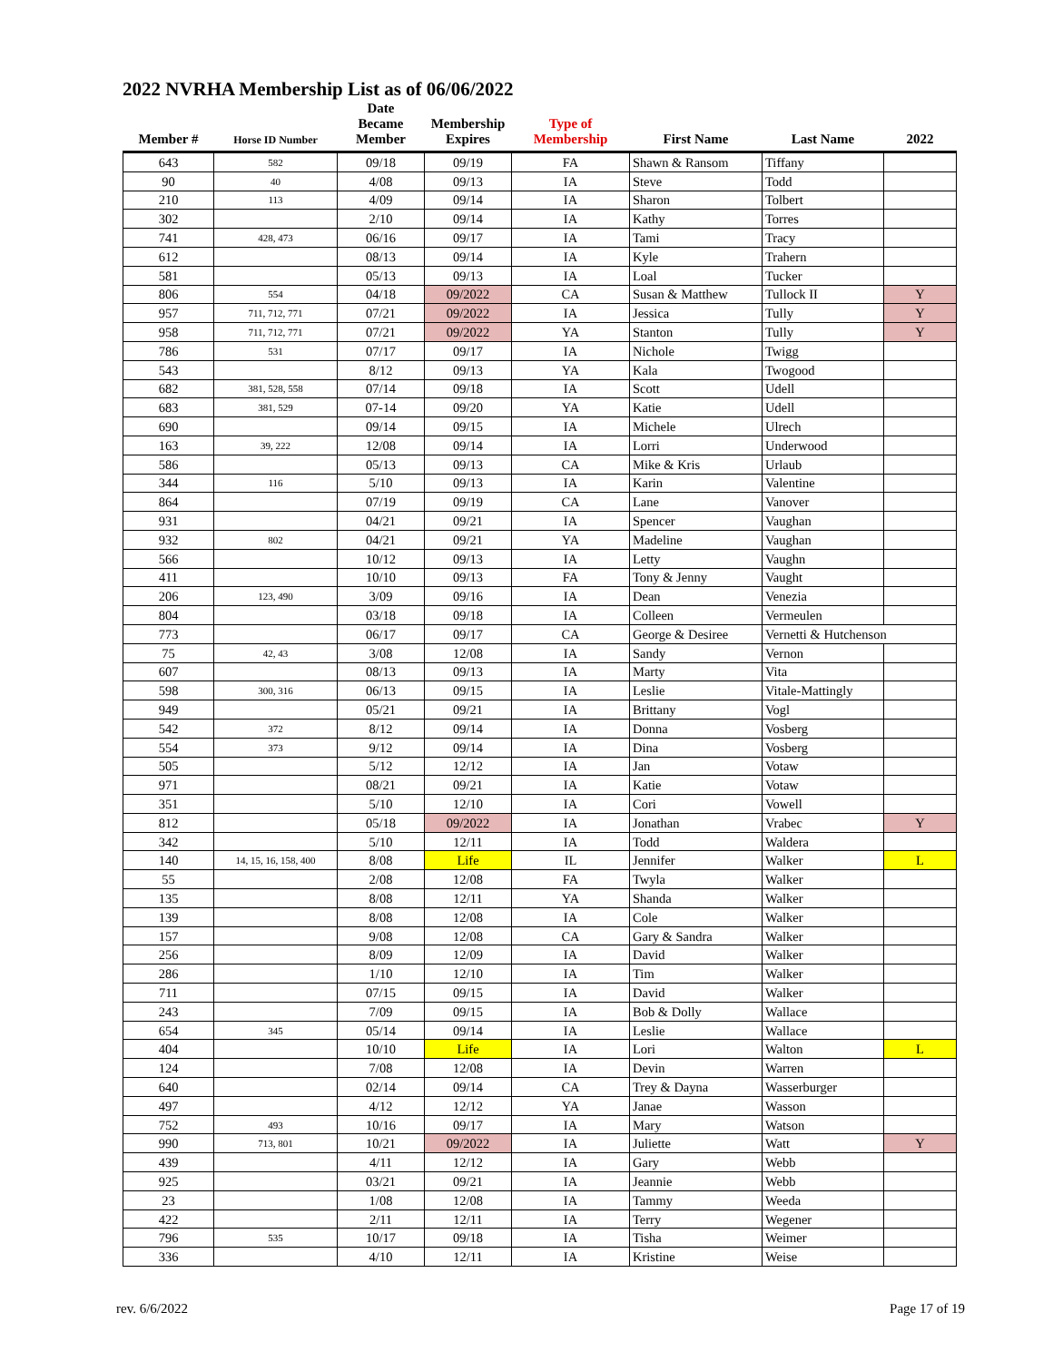2022 NVRHA Membership List as of 06/06/2022
| Member # | Horse ID Number | Date Became Member | Membership Expires | Type of Membership | First Name | Last Name | 2022 |
| --- | --- | --- | --- | --- | --- | --- | --- |
| 643 | 582 | 09/18 | 09/19 | FA | Shawn & Ransom | Tiffany | |
| 90 | 40 | 4/08 | 09/13 | IA | Steve | Todd | |
| 210 | 113 | 4/09 | 09/14 | IA | Sharon | Tolbert | |
| 302 | | 2/10 | 09/14 | IA | Kathy | Torres | |
| 741 | 428, 473 | 06/16 | 09/17 | IA | Tami | Tracy | |
| 612 | | 08/13 | 09/14 | IA | Kyle | Trahern | |
| 581 | | 05/13 | 09/13 | IA | Loal | Tucker | |
| 806 | 554 | 04/18 | 09/2022 | CA | Susan & Matthew | Tullock II | Y |
| 957 | 711, 712, 771 | 07/21 | 09/2022 | IA | Jessica | Tully | Y |
| 958 | 711, 712, 771 | 07/21 | 09/2022 | YA | Stanton | Tully | Y |
| 786 | 531 | 07/17 | 09/17 | IA | Nichole | Twigg | |
| 543 | | 8/12 | 09/13 | YA | Kala | Twogood | |
| 682 | 381, 528, 558 | 07/14 | 09/18 | IA | Scott | Udell | |
| 683 | 381, 529 | 07-14 | 09/20 | YA | Katie | Udell | |
| 690 | | 09/14 | 09/15 | IA | Michele | Ulrech | |
| 163 | 39, 222 | 12/08 | 09/14 | IA | Lorri | Underwood | |
| 586 | | 05/13 | 09/13 | CA | Mike & Kris | Urlaub | |
| 344 | 116 | 5/10 | 09/13 | IA | Karin | Valentine | |
| 864 | | 07/19 | 09/19 | CA | Lane | Vanover | |
| 931 | | 04/21 | 09/21 | IA | Spencer | Vaughan | |
| 932 | 802 | 04/21 | 09/21 | YA | Madeline | Vaughan | |
| 566 | | 10/12 | 09/13 | IA | Letty | Vaughn | |
| 411 | | 10/10 | 09/13 | FA | Tony & Jenny | Vaught | |
| 206 | 123, 490 | 3/09 | 09/16 | IA | Dean | Venezia | |
| 804 | | 03/18 | 09/18 | IA | Colleen | Vermeulen | |
| 773 | | 06/17 | 09/17 | CA | George & Desiree | Vernetti & Hutchenson | |
| 75 | 42, 43 | 3/08 | 12/08 | IA | Sandy | Vernon | |
| 607 | | 08/13 | 09/13 | IA | Marty | Vita | |
| 598 | 300, 316 | 06/13 | 09/15 | IA | Leslie | Vitale-Mattingly | |
| 949 | | 05/21 | 09/21 | IA | Brittany | Vogl | |
| 542 | 372 | 8/12 | 09/14 | IA | Donna | Vosberg | |
| 554 | 373 | 9/12 | 09/14 | IA | Dina | Vosberg | |
| 505 | | 5/12 | 12/12 | IA | Jan | Votaw | |
| 971 | | 08/21 | 09/21 | IA | Katie | Votaw | |
| 351 | | 5/10 | 12/10 | IA | Cori | Vowell | |
| 812 | | 05/18 | 09/2022 | IA | Jonathan | Vrabec | Y |
| 342 | | 5/10 | 12/11 | IA | Todd | Waldera | |
| 140 | 14, 15, 16, 158, 400 | 8/08 | Life | IL | Jennifer | Walker | L |
| 55 | | 2/08 | 12/08 | FA | Twyla | Walker | |
| 135 | | 8/08 | 12/11 | YA | Shanda | Walker | |
| 139 | | 8/08 | 12/08 | IA | Cole | Walker | |
| 157 | | 9/08 | 12/08 | CA | Gary & Sandra | Walker | |
| 256 | | 8/09 | 12/09 | IA | David | Walker | |
| 286 | | 1/10 | 12/10 | IA | Tim | Walker | |
| 711 | | 07/15 | 09/15 | IA | David | Walker | |
| 243 | | 7/09 | 09/15 | IA | Bob & Dolly | Wallace | |
| 654 | 345 | 05/14 | 09/14 | IA | Leslie | Wallace | |
| 404 | | 10/10 | Life | IA | Lori | Walton | L |
| 124 | | 7/08 | 12/08 | IA | Devin | Warren | |
| 640 | | 02/14 | 09/14 | CA | Trey & Dayna | Wasserburger | |
| 497 | | 4/12 | 12/12 | YA | Janae | Wasson | |
| 752 | 493 | 10/16 | 09/17 | IA | Mary | Watson | |
| 990 | 713, 801 | 10/21 | 09/2022 | IA | Juliette | Watt | Y |
| 439 | | 4/11 | 12/12 | IA | Gary | Webb | |
| 925 | | 03/21 | 09/21 | IA | Jeannie | Webb | |
| 23 | | 1/08 | 12/08 | IA | Tammy | Weeda | |
| 422 | | 2/11 | 12/11 | IA | Terry | Wegener | |
| 796 | 535 | 10/17 | 09/18 | IA | Tisha | Weimer | |
| 336 | | 4/10 | 12/11 | IA | Kristine | Weise | |
rev. 6/6/2022 Page 17 of 19